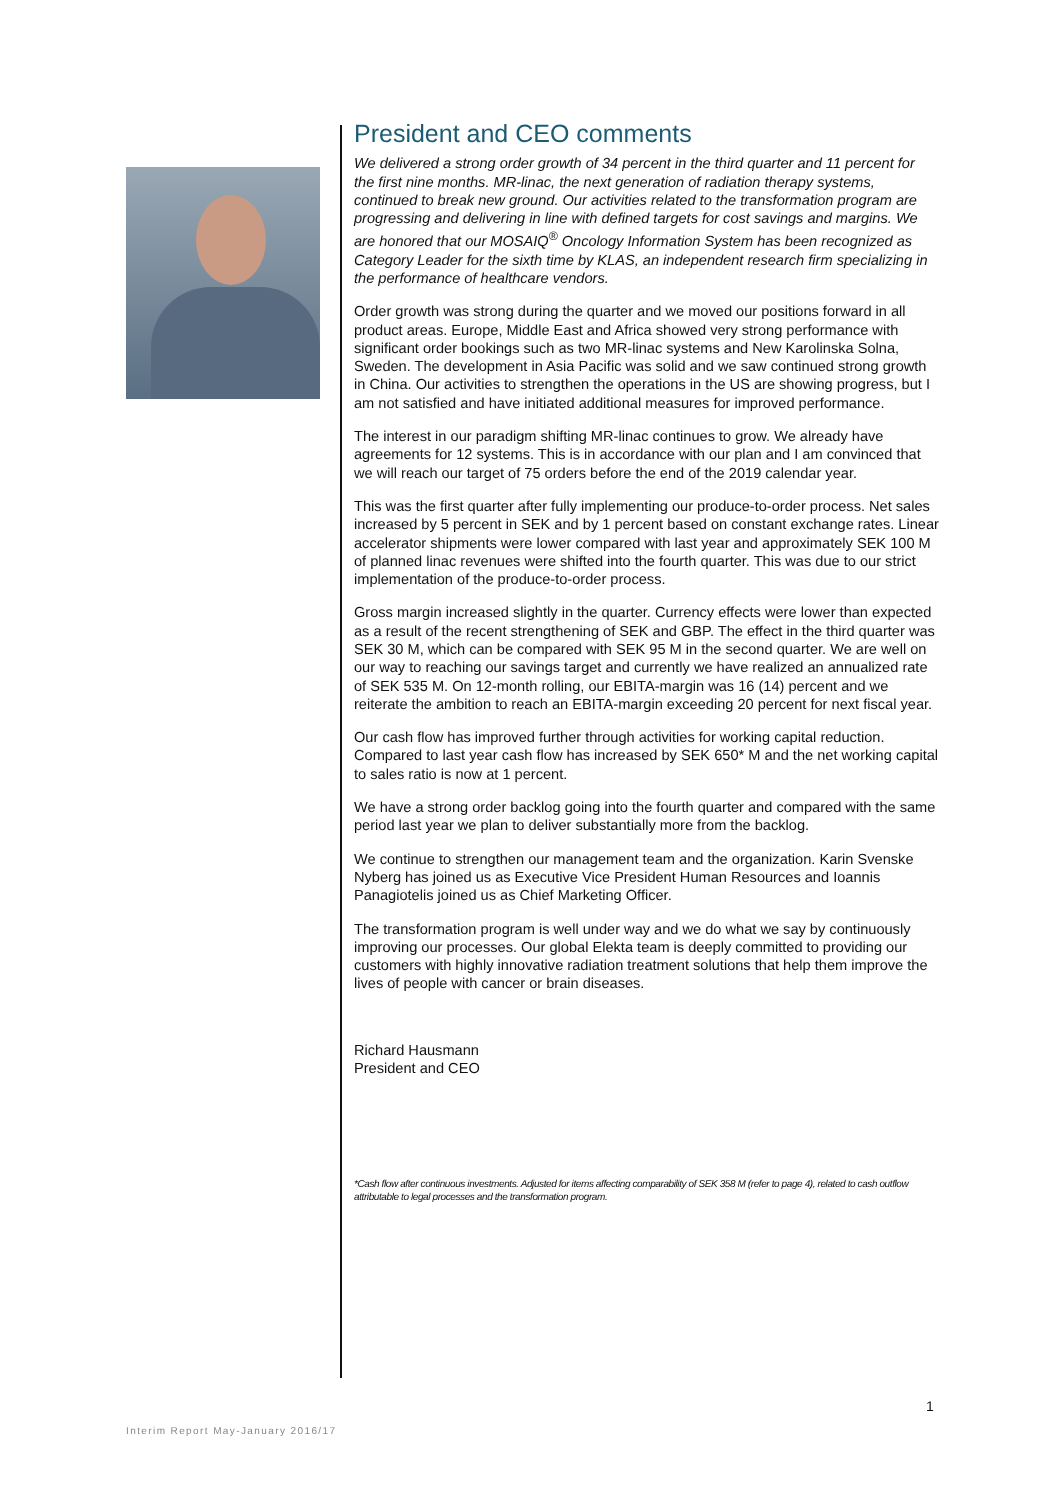President and CEO comments
We delivered a strong order growth of 34 percent in the third quarter and 11 percent for the first nine months. MR-linac, the next generation of radiation therapy systems, continued to break new ground. Our activities related to the transformation program are progressing and delivering in line with defined targets for cost savings and margins. We are honored that our MOSAIQ<sup>®</sup> Oncology Information System has been recognized as Category Leader for the sixth time by KLAS, an independent research firm specializing in the performance of healthcare vendors.
Order growth was strong during the quarter and we moved our positions forward in all product areas. Europe, Middle East and Africa showed very strong performance with significant order bookings such as two MR-linac systems and New Karolinska Solna, Sweden. The development in Asia Pacific was solid and we saw continued strong growth in China. Our activities to strengthen the operations in the US are showing progress, but I am not satisfied and have initiated additional measures for improved performance.
The interest in our paradigm shifting MR-linac continues to grow. We already have agreements for 12 systems. This is in accordance with our plan and I am convinced that we will reach our target of 75 orders before the end of the 2019 calendar year.
This was the first quarter after fully implementing our produce-to-order process. Net sales increased by 5 percent in SEK and by 1 percent based on constant exchange rates. Linear accelerator shipments were lower compared with last year and approximately SEK 100 M of planned linac revenues were shifted into the fourth quarter. This was due to our strict implementation of the produce-to-order process.
Gross margin increased slightly in the quarter. Currency effects were lower than expected as a result of the recent strengthening of SEK and GBP. The effect in the third quarter was SEK 30 M, which can be compared with SEK 95 M in the second quarter. We are well on our way to reaching our savings target and currently we have realized an annualized rate of SEK 535 M. On 12-month rolling, our EBITA-margin was 16 (14) percent and we reiterate the ambition to reach an EBITA-margin exceeding 20 percent for next fiscal year.
Our cash flow has improved further through activities for working capital reduction. Compared to last year cash flow has increased by SEK 650* M and the net working capital to sales ratio is now at 1 percent.
We have a strong order backlog going into the fourth quarter and compared with the same period last year we plan to deliver substantially more from the backlog.
We continue to strengthen our management team and the organization. Karin Svenske Nyberg has joined us as Executive Vice President Human Resources and Ioannis Panagiotelis joined us as Chief Marketing Officer.
The transformation program is well under way and we do what we say by continuously improving our processes. Our global Elekta team is deeply committed to providing our customers with highly innovative radiation treatment solutions that help them improve the lives of people with cancer or brain diseases.
Richard Hausmann
President and CEO
*Cash flow after continuous investments. Adjusted for items affecting comparability of SEK 358 M (refer to page 4), related to cash outflow attributable to legal processes and the transformation program.
1
Interim Report May-January 2016/17